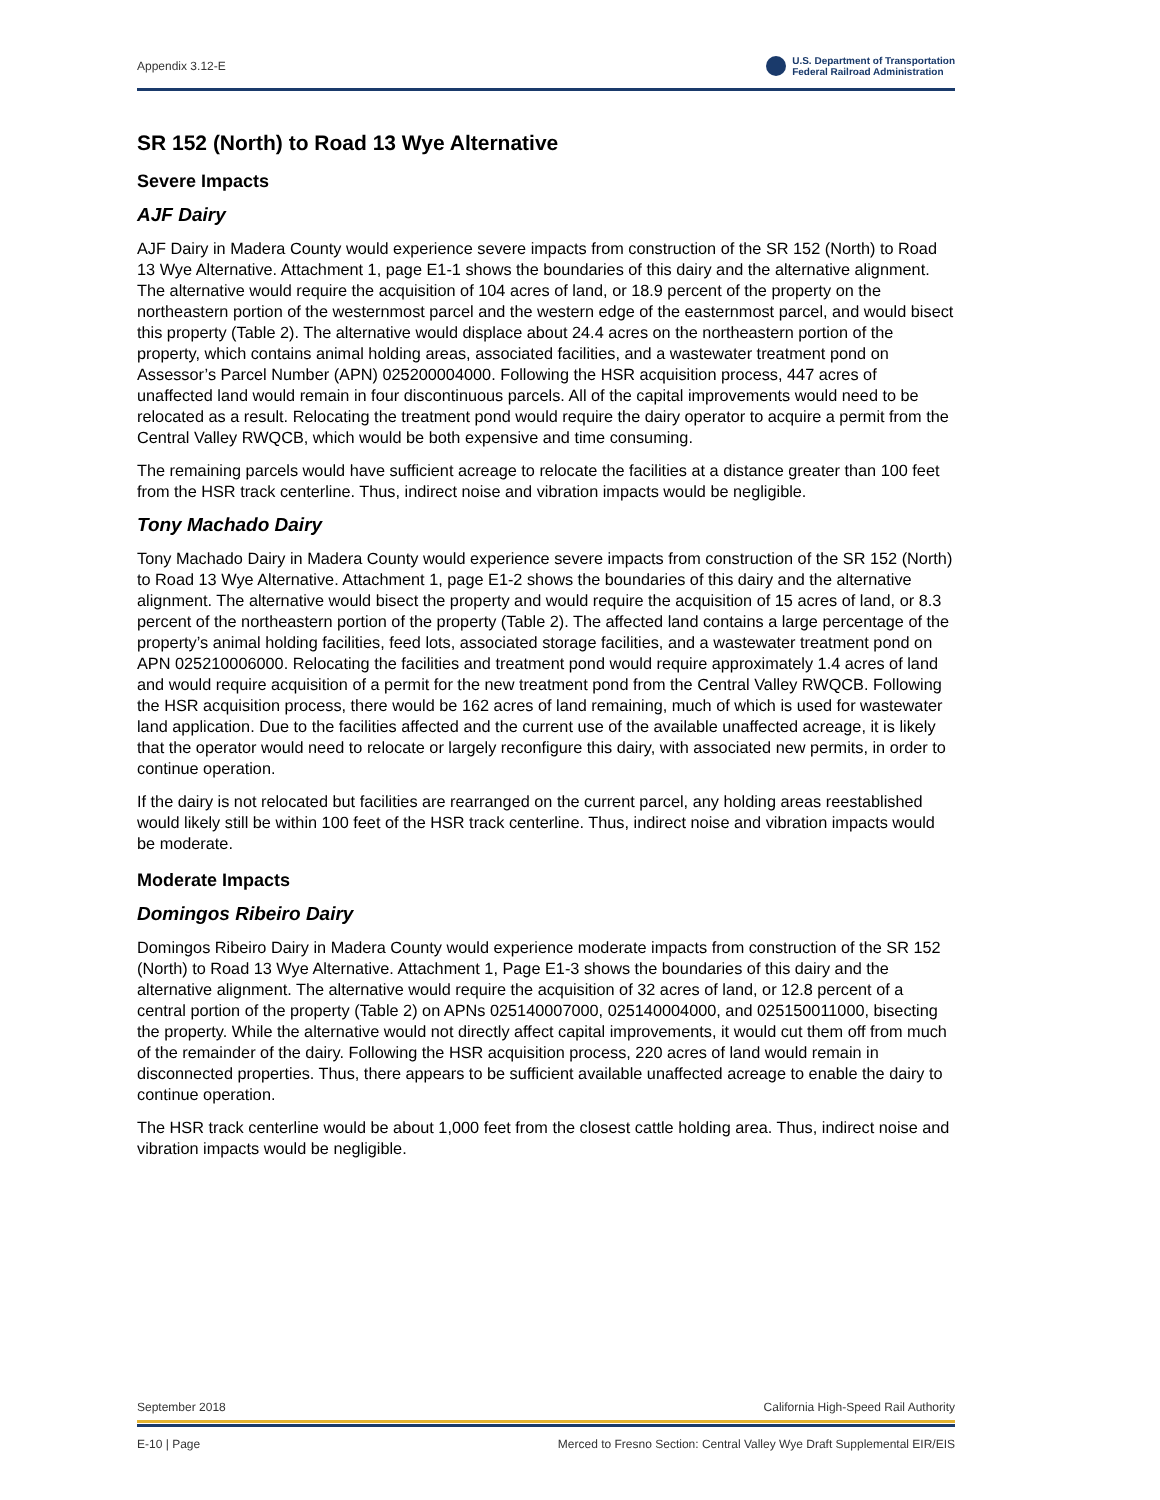Appendix 3.12-E
U.S. Department of Transportation
Federal Railroad Administration
SR 152 (North) to Road 13 Wye Alternative
Severe Impacts
AJF Dairy
AJF Dairy in Madera County would experience severe impacts from construction of the SR 152 (North) to Road 13 Wye Alternative. Attachment 1, page E1-1 shows the boundaries of this dairy and the alternative alignment. The alternative would require the acquisition of 104 acres of land, or 18.9 percent of the property on the northeastern portion of the westernmost parcel and the western edge of the easternmost parcel, and would bisect this property (Table 2). The alternative would displace about 24.4 acres on the northeastern portion of the property, which contains animal holding areas, associated facilities, and a wastewater treatment pond on Assessor’s Parcel Number (APN) 025200004000. Following the HSR acquisition process, 447 acres of unaffected land would remain in four discontinuous parcels. All of the capital improvements would need to be relocated as a result. Relocating the treatment pond would require the dairy operator to acquire a permit from the Central Valley RWQCB, which would be both expensive and time consuming.
The remaining parcels would have sufficient acreage to relocate the facilities at a distance greater than 100 feet from the HSR track centerline. Thus, indirect noise and vibration impacts would be negligible.
Tony Machado Dairy
Tony Machado Dairy in Madera County would experience severe impacts from construction of the SR 152 (North) to Road 13 Wye Alternative. Attachment 1, page E1-2 shows the boundaries of this dairy and the alternative alignment. The alternative would bisect the property and would require the acquisition of 15 acres of land, or 8.3 percent of the northeastern portion of the property (Table 2). The affected land contains a large percentage of the property’s animal holding facilities, feed lots, associated storage facilities, and a wastewater treatment pond on APN 025210006000. Relocating the facilities and treatment pond would require approximately 1.4 acres of land and would require acquisition of a permit for the new treatment pond from the Central Valley RWQCB. Following the HSR acquisition process, there would be 162 acres of land remaining, much of which is used for wastewater land application. Due to the facilities affected and the current use of the available unaffected acreage, it is likely that the operator would need to relocate or largely reconfigure this dairy, with associated new permits, in order to continue operation.
If the dairy is not relocated but facilities are rearranged on the current parcel, any holding areas reestablished would likely still be within 100 feet of the HSR track centerline. Thus, indirect noise and vibration impacts would be moderate.
Moderate Impacts
Domingos Ribeiro Dairy
Domingos Ribeiro Dairy in Madera County would experience moderate impacts from construction of the SR 152 (North) to Road 13 Wye Alternative. Attachment 1, Page E1-3 shows the boundaries of this dairy and the alternative alignment. The alternative would require the acquisition of 32 acres of land, or 12.8 percent of a central portion of the property (Table 2) on APNs 025140007000, 025140004000, and 025150011000, bisecting the property. While the alternative would not directly affect capital improvements, it would cut them off from much of the remainder of the dairy. Following the HSR acquisition process, 220 acres of land would remain in disconnected properties. Thus, there appears to be sufficient available unaffected acreage to enable the dairy to continue operation.
The HSR track centerline would be about 1,000 feet from the closest cattle holding area. Thus, indirect noise and vibration impacts would be negligible.
September 2018 California High-Speed Rail Authority
E-10 | Page Merced to Fresno Section: Central Valley Wye Draft Supplemental EIR/EIS